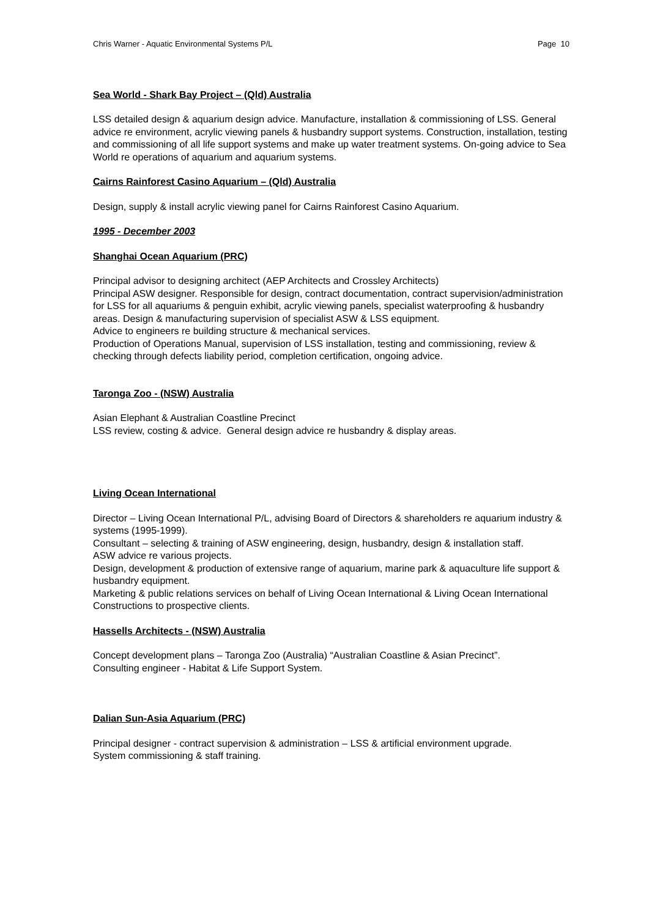Chris Warner - Aquatic Environmental Systems P/L Page 10
Sea World - Shark Bay Project – (Qld) Australia
LSS detailed design & aquarium design advice. Manufacture, installation & commissioning of LSS. General advice re environment, acrylic viewing panels & husbandry support systems. Construction, installation, testing and commissioning of all life support systems and make up water treatment systems. On-going advice to Sea World re operations of aquarium and aquarium systems.
Cairns Rainforest Casino Aquarium – (Qld) Australia
Design, supply & install acrylic viewing panel for Cairns Rainforest Casino Aquarium.
1995 - December 2003
Shanghai Ocean Aquarium (PRC)
Principal advisor to designing architect (AEP Architects and Crossley Architects)
Principal ASW designer. Responsible for design, contract documentation, contract supervision/administration for LSS for all aquariums & penguin exhibit, acrylic viewing panels, specialist waterproofing & husbandry areas. Design & manufacturing supervision of specialist ASW & LSS equipment.
Advice to engineers re building structure & mechanical services.
Production of Operations Manual, supervision of LSS installation, testing and commissioning, review & checking through defects liability period, completion certification, ongoing advice.
Taronga Zoo - (NSW) Australia
Asian Elephant & Australian Coastline Precinct
LSS review, costing & advice. General design advice re husbandry & display areas.
Living Ocean International
Director – Living Ocean International P/L, advising Board of Directors & shareholders re aquarium industry & systems (1995-1999).
Consultant – selecting & training of ASW engineering, design, husbandry, design & installation staff.
ASW advice re various projects.
Design, development & production of extensive range of aquarium, marine park & aquaculture life support & husbandry equipment.
Marketing & public relations services on behalf of Living Ocean International & Living Ocean International Constructions to prospective clients.
Hassells Architects - (NSW) Australia
Concept development plans – Taronga Zoo (Australia) “Australian Coastline & Asian Precinct”.
Consulting engineer - Habitat & Life Support System.
Dalian Sun-Asia Aquarium (PRC)
Principal designer - contract supervision & administration – LSS & artificial environment upgrade.
System commissioning & staff training.